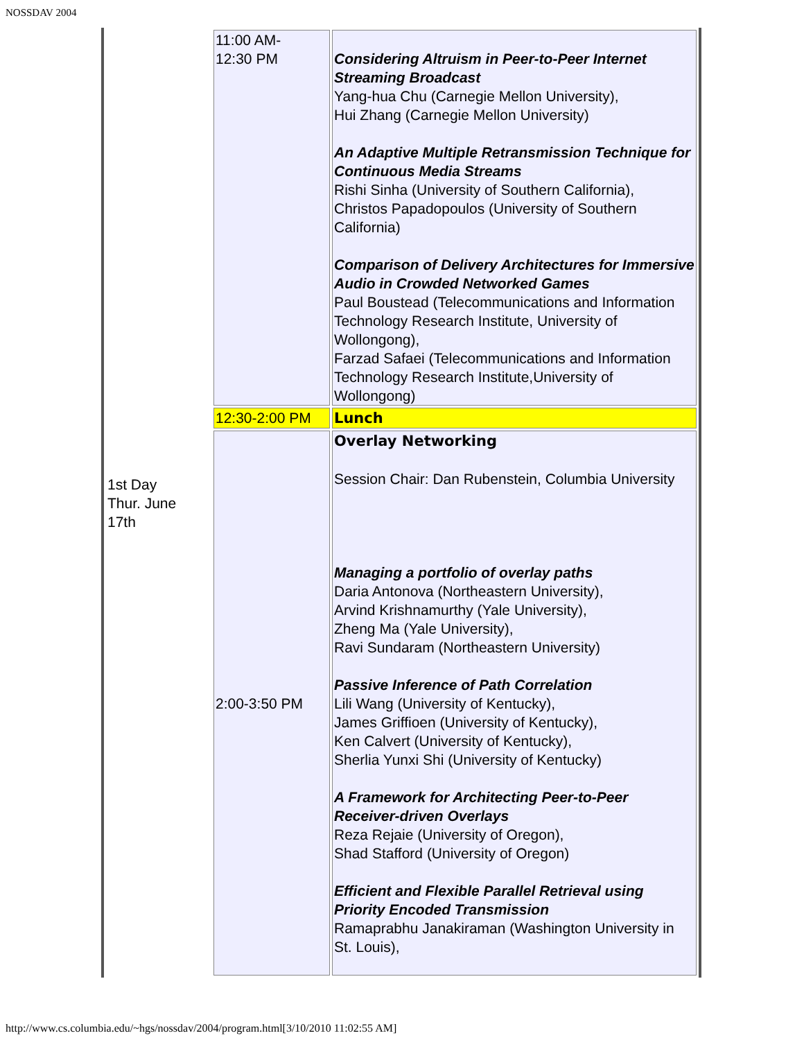NOSSDAV 2004
| 1st Day Thur. June 17th | 11:00 AM- 12:30 PM | Considering Altruism in Peer-to-Peer Internet Streaming Broadcast Yang-hua Chu (Carnegie Mellon University), Hui Zhang (Carnegie Mellon University) An Adaptive Multiple Retransmission Technique for Continuous Media Streams Rishi Sinha (University of Southern California), Christos Papadopoulos (University of Southern California) Comparison of Delivery Architectures for Immersive Audio in Crowded Networked Games Paul Boustead (Telecommunications and Information Technology Research Institute, University of Wollongong), Farzad Safaei (Telecommunications and Information Technology Research Institute,University of Wollongong) |
| | 12:30-2:00 PM | Lunch |
| | 2:00-3:50 PM | Overlay Networking Session Chair: Dan Rubenstein, Columbia University Managing a portfolio of overlay paths Daria Antonova (Northeastern University), Arvind Krishnamurthy (Yale University), Zheng Ma (Yale University), Ravi Sundaram (Northeastern University) Passive Inference of Path Correlation Lili Wang (University of Kentucky), James Griffioen (University of Kentucky), Ken Calvert (University of Kentucky), Sherlia Yunxi Shi (University of Kentucky) A Framework for Architecting Peer-to-Peer Receiver-driven Overlays Reza Rejaie (University of Oregon), Shad Stafford (University of Oregon) Efficient and Flexible Parallel Retrieval using Priority Encoded Transmission Ramaprabhu Janakiraman (Washington University in St. Louis), |
http://www.cs.columbia.edu/~hgs/nossdav/2004/program.html[3/10/2010 11:02:55 AM]